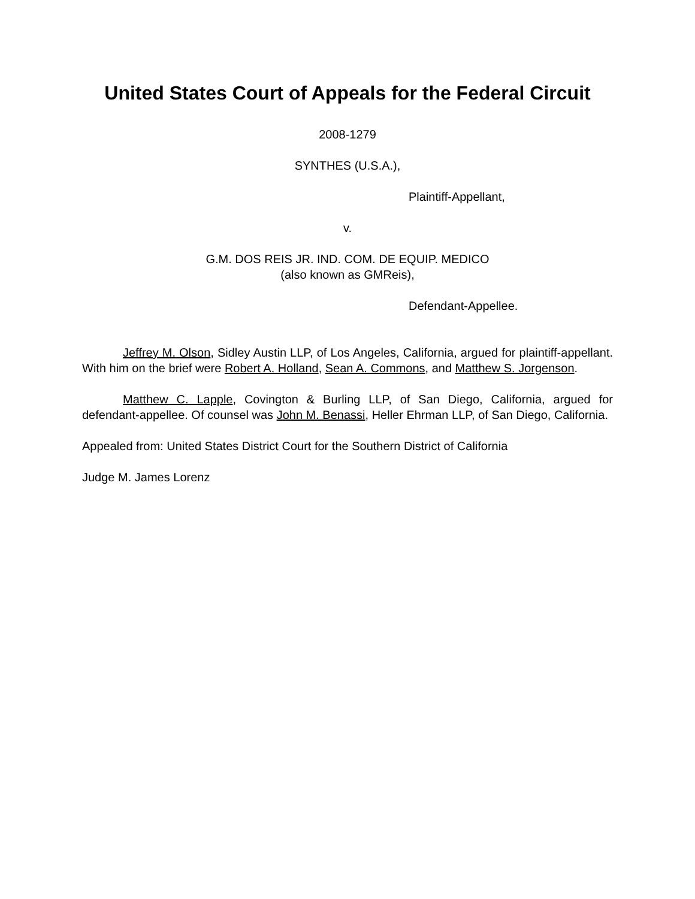United States Court of Appeals for the Federal Circuit
2008-1279
SYNTHES (U.S.A.),
Plaintiff-Appellant,
v.
G.M. DOS REIS JR. IND. COM. DE EQUIP. MEDICO
(also known as GMReis),
Defendant-Appellee.
Jeffrey M. Olson, Sidley Austin LLP, of Los Angeles, California, argued for plaintiff-appellant. With him on the brief were Robert A. Holland, Sean A. Commons, and Matthew S. Jorgenson.
Matthew C. Lapple, Covington & Burling LLP, of San Diego, California, argued for defendant-appellee. Of counsel was John M. Benassi, Heller Ehrman LLP, of San Diego, California.
Appealed from: United States District Court for the Southern District of California
Judge M. James Lorenz